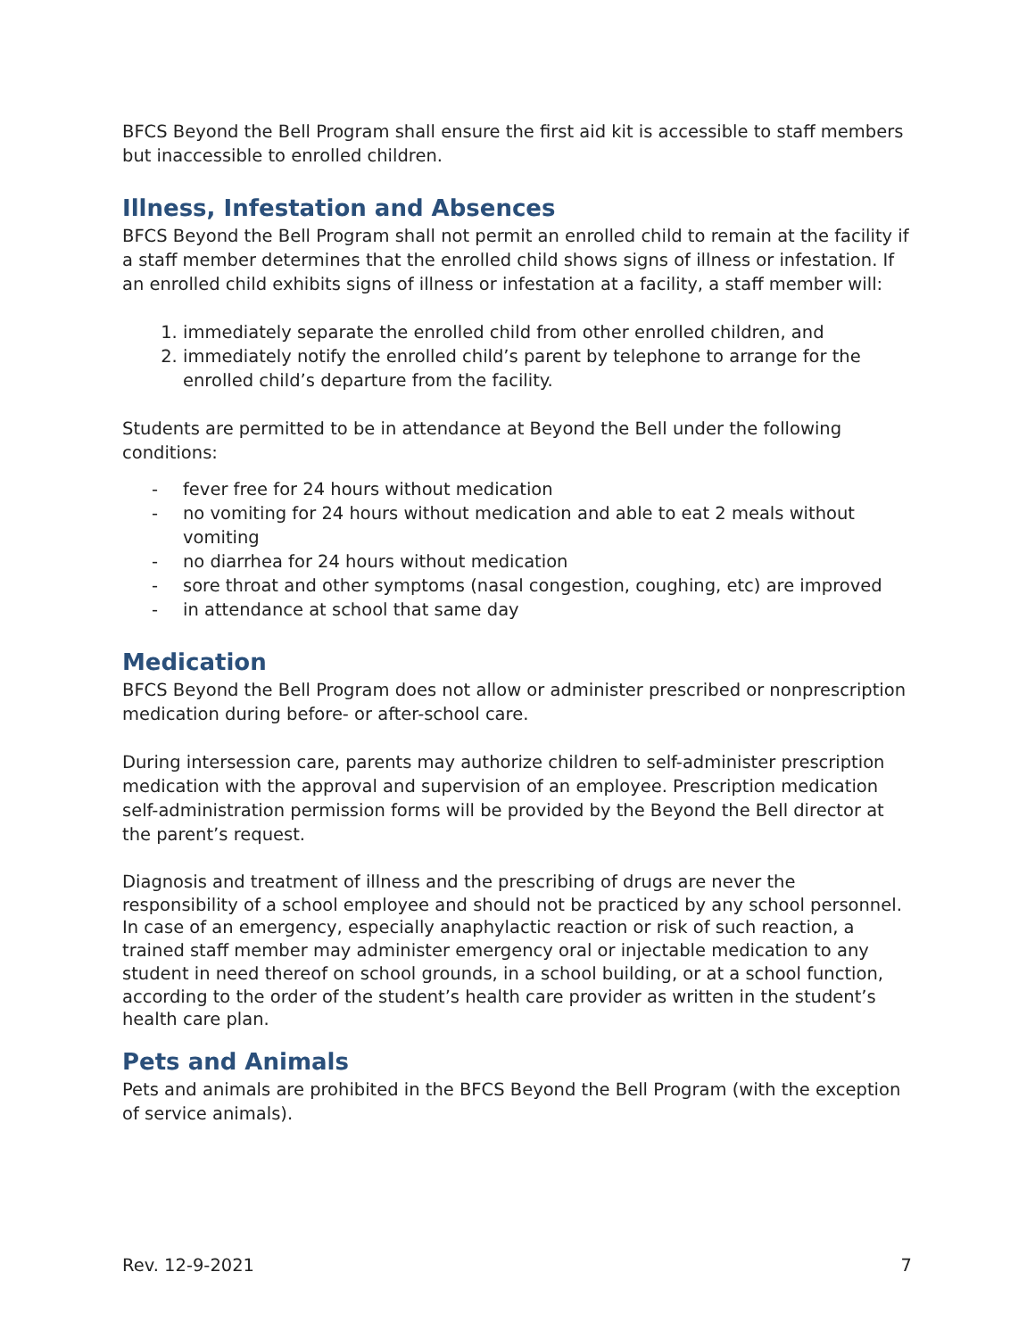BFCS Beyond the Bell Program shall ensure the first aid kit is accessible to staff members but inaccessible to enrolled children.
Illness, Infestation and Absences
BFCS Beyond the Bell Program shall not permit an enrolled child to remain at the facility if a staff member determines that the enrolled child shows signs of illness or infestation. If an enrolled child exhibits signs of illness or infestation at a facility, a staff member will:
1. immediately separate the enrolled child from other enrolled children, and
2. immediately notify the enrolled child’s parent by telephone to arrange for the enrolled child’s departure from the facility.
Students are permitted to be in attendance at Beyond the Bell under the following conditions:
- fever free for 24 hours without medication
- no vomiting for 24 hours without medication and able to eat 2 meals without vomiting
- no diarrhea for 24 hours without medication
- sore throat and other symptoms (nasal congestion, coughing, etc) are improved
- in attendance at school that same day
Medication
BFCS Beyond the Bell Program does not allow or administer prescribed or nonprescription medication during before- or after-school care.
During intersession care, parents may authorize children to self-administer prescription medication with the approval and supervision of an employee. Prescription medication self-administration permission forms will be provided by the Beyond the Bell director at the parent’s request.
Diagnosis and treatment of illness and the prescribing of drugs are never the responsibility of a school employee and should not be practiced by any school personnel. In case of an emergency, especially anaphylactic reaction or risk of such reaction, a trained staff member may administer emergency oral or injectable medication to any student in need thereof on school grounds, in a school building, or at a school function, according to the order of the student’s health care provider as written in the student’s health care plan.
Pets and Animals
Pets and animals are prohibited in the BFCS Beyond the Bell Program (with the exception of service animals).
Rev. 12-9-2021 7